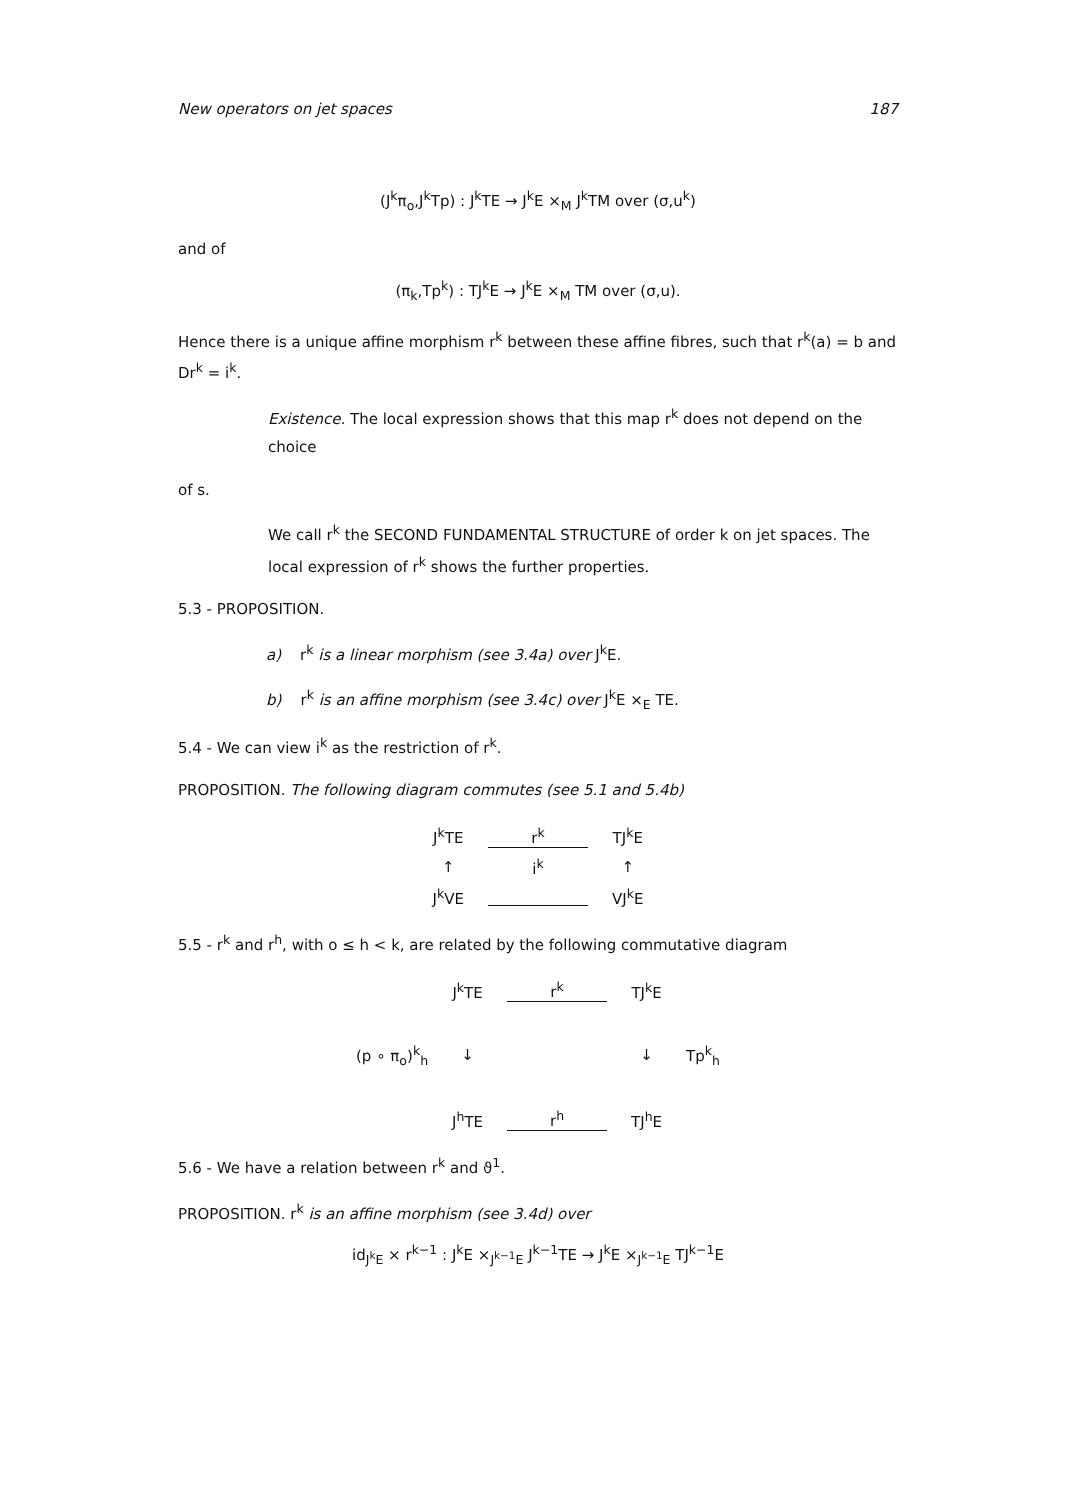New operators on jet spaces 187
(J<sup>k</sup>π<sub>o</sub>,J<sup>k</sup>Tp) : J<sup>k</sup>TE → J<sup>k</sup>E ×<sub>M</sub> J<sup>k</sup>TM over (σ,u<sup>k</sup>)
and of
(π<sub>k</sub>,Tp<sup>k</sup>) : TJ<sup>k</sup>E → J<sup>k</sup>E ×<sub>M</sub> TM over (σ,u).
Hence there is a unique affine morphism r<sup>k</sup> between these affine fibres, such that r<sup>k</sup>(a) = b and Dr<sup>k</sup> = i<sup>k</sup>.
Existence. The local expression shows that this map r<sup>k</sup> does not depend on the choice
of s.
We call r<sup>k</sup> the SECOND FUNDAMENTAL STRUCTURE of order k on jet spaces. The local expression of r<sup>k</sup> shows the further properties.
5.3 - PROPOSITION.
a) r<sup>k</sup> is a linear morphism (see 3.4a) over J<sup>k</sup>E.
b) r<sup>k</sup> is an affine morphism (see 3.4c) over J<sup>k</sup>E ×<sub>E</sub> TE.
5.4 - We can view i<sup>k</sup> as the restriction of r<sup>k</sup>.
PROPOSITION. The following diagram commutes (see 5.1 and 5.4b)
| J<sup>k</sup>TE | r<sup>k</sup> | TJ<sup>k</sup>E |
| ↑ | i<sup>k</sup> | ↑ |
| J<sup>k</sup>VE | | VJ<sup>k</sup>E |
5.5 - r<sup>k</sup> and r<sup>h</sup>, with o ≤ h < k, are related by the following commutative diagram
| | J<sup>k</sup>TE | r<sup>k</sup> | TJ<sup>k</sup>E | |
| (p ∘ π<sub>o</sub>)<sup>k</sup><sub>h</sub> | ↓ | | ↓ | Tp<sup>k</sup><sub>h</sub> |
| | J<sup>h</sup>TE | r<sup>h</sup> | TJ<sup>h</sup>E | |
5.6 - We have a relation between r<sup>k</sup> and ϑ<sup>1</sup>.
PROPOSITION. r<sup>k</sup> is an affine morphism (see 3.4d) over
id<sub>J<sup>k</sup>E</sub> × r<sup>k−1</sup> : J<sup>k</sup>E ×<sub>J<sup>k−1</sup>E</sub> J<sup>k−1</sup>TE → J<sup>k</sup>E ×<sub>J<sup>k−1</sup>E</sub> TJ<sup>k−1</sup>E